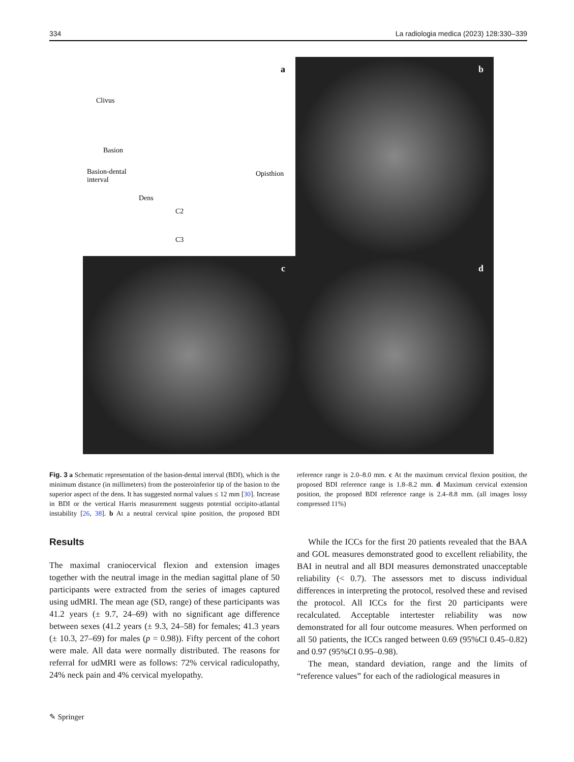334 La radiologia medica (2023) 128:330–339
a
Clivus
Basion
Basion-dental
interval
Dens
Opisthion
C2
C3
b
c
d
Fig. 3 a Schematic representation of the basion-dental interval (BDI), which is the minimum distance (in millimeters) from the posteroinferior tip of the basion to the superior aspect of the dens. It has suggested normal values ≤ 12 mm [30]. Increase in BDI or the vertical Harris measurement suggests potential occipito-atlantal instability [26, 38]. b At a neutral cervical spine position, the proposed BDI reference range is 2.0–8.0 mm. c At the maximum cervical flexion position, the proposed BDI reference range is 1.8–8.2 mm. d Maximum cervical extension position, the proposed BDI reference range is 2.4–8.8 mm. (all images lossy compressed 11%)
Results
The maximal craniocervical flexion and extension images together with the neutral image in the median sagittal plane of 50 participants were extracted from the series of images captured using udMRI. The mean age (SD, range) of these participants was 41.2 years (± 9.7, 24–69) with no significant age difference between sexes (41.2 years (± 9.3, 24–58) for females; 41.3 years (± 10.3, 27–69) for males (p = 0.98)). Fifty percent of the cohort were male. All data were normally distributed. The reasons for referral for udMRI were as follows: 72% cervical radiculopathy, 24% neck pain and 4% cervical myelopathy.
While the ICCs for the first 20 patients revealed that the BAA and GOL measures demonstrated good to excellent reliability, the BAI in neutral and all BDI measures demonstrated unacceptable reliability (< 0.7). The assessors met to discuss individual differences in interpreting the protocol, resolved these and revised the protocol. All ICCs for the first 20 participants were recalculated. Acceptable intertester reliability was now demonstrated for all four outcome measures. When performed on all 50 patients, the ICCs ranged between 0.69 (95%CI 0.45–0.82) and 0.97 (95%CI 0.95–0.98).
The mean, standard deviation, range and the limits of “reference values” for each of the radiological measures in
✎ Springer